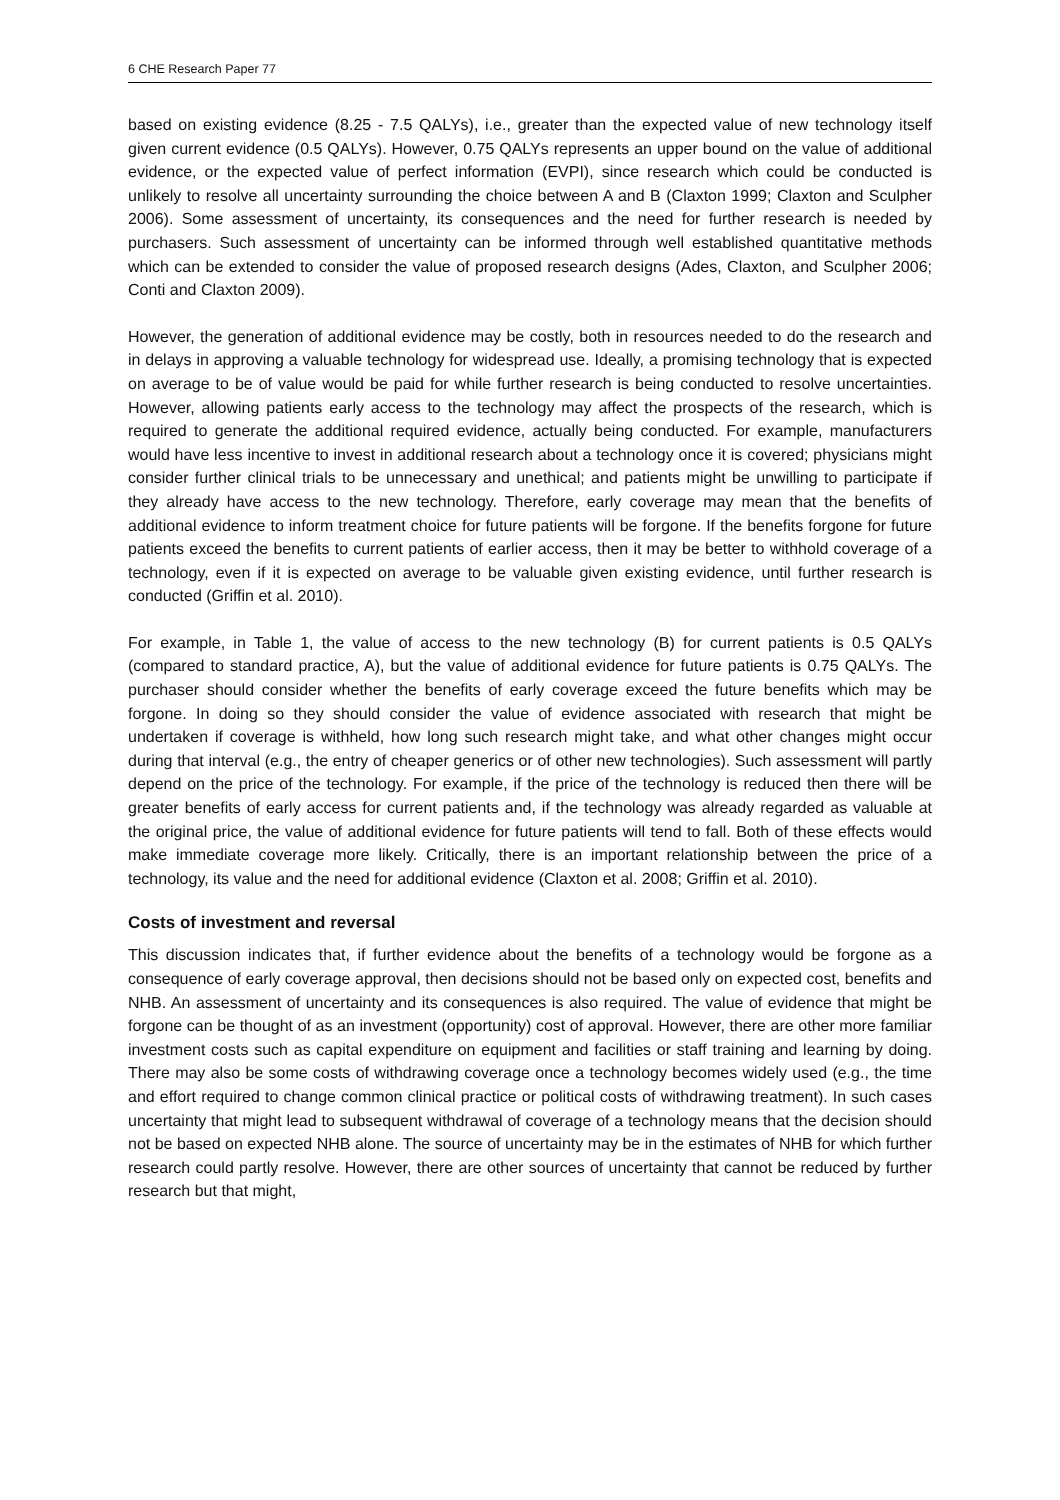6 CHE Research Paper 77
based on existing evidence (8.25 - 7.5 QALYs), i.e., greater than the expected value of new technology itself given current evidence (0.5 QALYs). However, 0.75 QALYs represents an upper bound on the value of additional evidence, or the expected value of perfect information (EVPI), since research which could be conducted is unlikely to resolve all uncertainty surrounding the choice between A and B (Claxton 1999; Claxton and Sculpher 2006). Some assessment of uncertainty, its consequences and the need for further research is needed by purchasers. Such assessment of uncertainty can be informed through well established quantitative methods which can be extended to consider the value of proposed research designs (Ades, Claxton, and Sculpher 2006; Conti and Claxton 2009).
However, the generation of additional evidence may be costly, both in resources needed to do the research and in delays in approving a valuable technology for widespread use. Ideally, a promising technology that is expected on average to be of value would be paid for while further research is being conducted to resolve uncertainties. However, allowing patients early access to the technology may affect the prospects of the research, which is required to generate the additional required evidence, actually being conducted. For example, manufacturers would have less incentive to invest in additional research about a technology once it is covered; physicians might consider further clinical trials to be unnecessary and unethical; and patients might be unwilling to participate if they already have access to the new technology. Therefore, early coverage may mean that the benefits of additional evidence to inform treatment choice for future patients will be forgone. If the benefits forgone for future patients exceed the benefits to current patients of earlier access, then it may be better to withhold coverage of a technology, even if it is expected on average to be valuable given existing evidence, until further research is conducted (Griffin et al. 2010).
For example, in Table 1, the value of access to the new technology (B) for current patients is 0.5 QALYs (compared to standard practice, A), but the value of additional evidence for future patients is 0.75 QALYs. The purchaser should consider whether the benefits of early coverage exceed the future benefits which may be forgone. In doing so they should consider the value of evidence associated with research that might be undertaken if coverage is withheld, how long such research might take, and what other changes might occur during that interval (e.g., the entry of cheaper generics or of other new technologies). Such assessment will partly depend on the price of the technology. For example, if the price of the technology is reduced then there will be greater benefits of early access for current patients and, if the technology was already regarded as valuable at the original price, the value of additional evidence for future patients will tend to fall. Both of these effects would make immediate coverage more likely. Critically, there is an important relationship between the price of a technology, its value and the need for additional evidence (Claxton et al. 2008; Griffin et al. 2010).
Costs of investment and reversal
This discussion indicates that, if further evidence about the benefits of a technology would be forgone as a consequence of early coverage approval, then decisions should not be based only on expected cost, benefits and NHB. An assessment of uncertainty and its consequences is also required. The value of evidence that might be forgone can be thought of as an investment (opportunity) cost of approval. However, there are other more familiar investment costs such as capital expenditure on equipment and facilities or staff training and learning by doing. There may also be some costs of withdrawing coverage once a technology becomes widely used (e.g., the time and effort required to change common clinical practice or political costs of withdrawing treatment). In such cases uncertainty that might lead to subsequent withdrawal of coverage of a technology means that the decision should not be based on expected NHB alone. The source of uncertainty may be in the estimates of NHB for which further research could partly resolve. However, there are other sources of uncertainty that cannot be reduced by further research but that might,